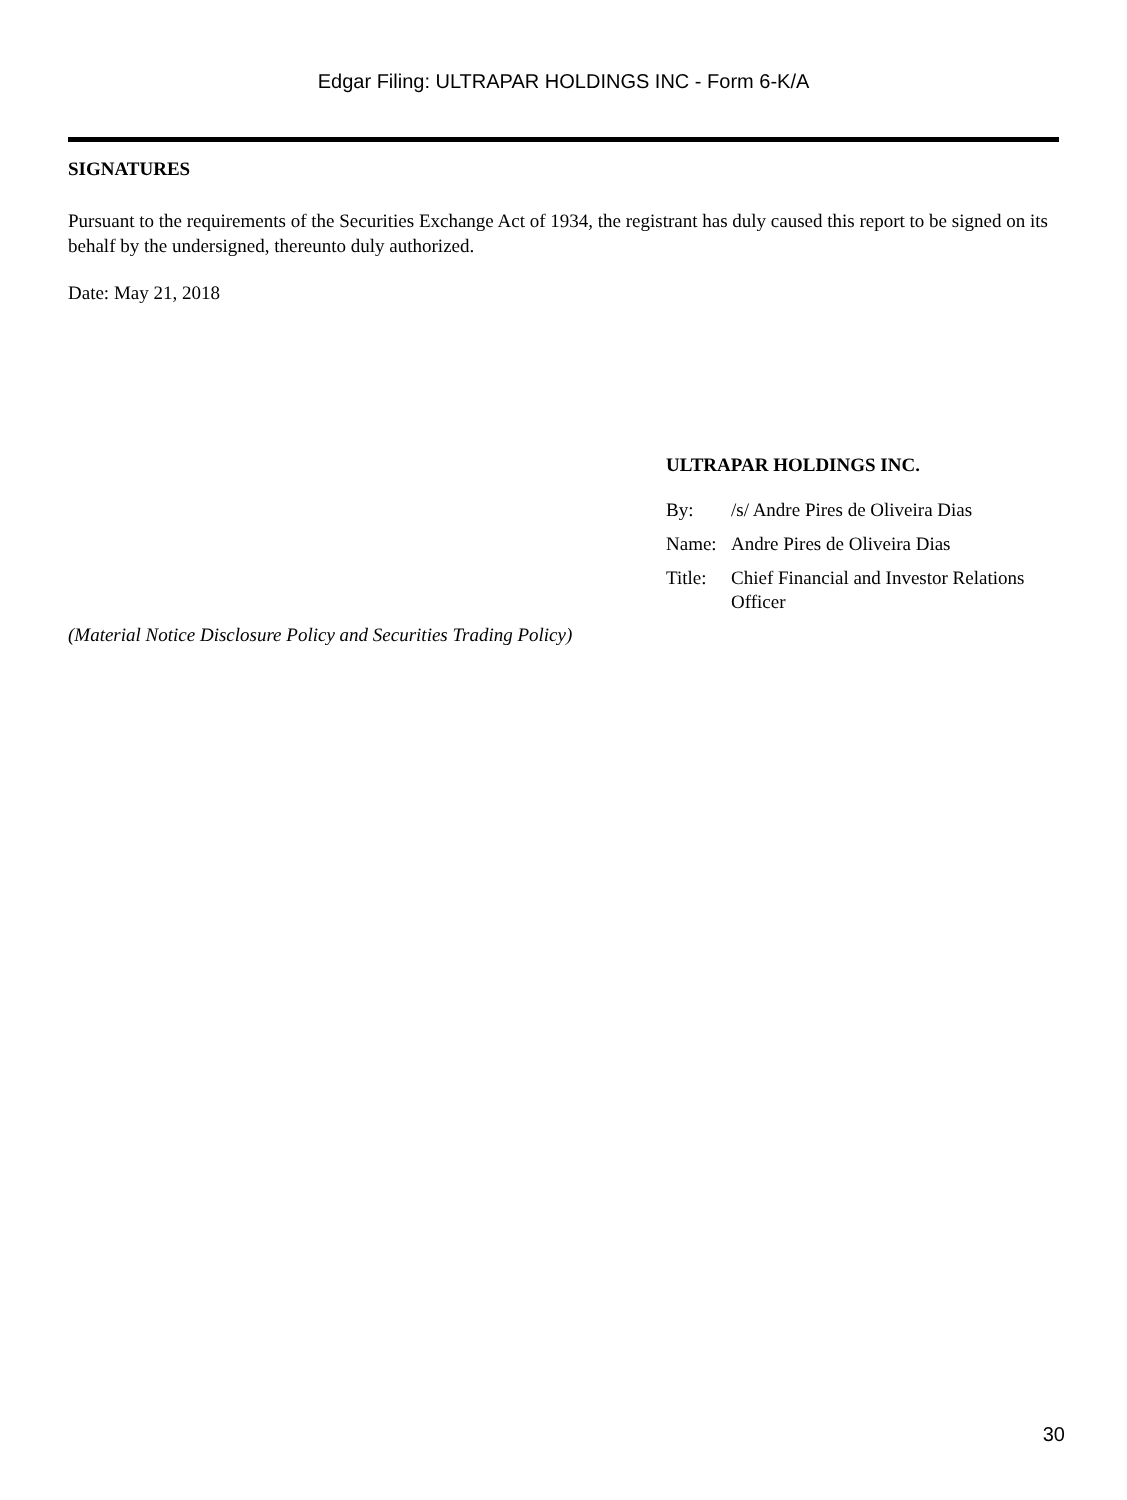Edgar Filing: ULTRAPAR HOLDINGS INC - Form 6-K/A
SIGNATURES
Pursuant to the requirements of the Securities Exchange Act of 1934, the registrant has duly caused this report to be signed on its behalf by the undersigned, thereunto duly authorized.
Date: May 21, 2018
ULTRAPAR HOLDINGS INC.
| By: | /s/ Andre Pires de Oliveira Dias |
| Name: | Andre Pires de Oliveira Dias |
| Title: | Chief Financial and Investor Relations Officer |
(Material Notice Disclosure Policy and Securities Trading Policy)
30